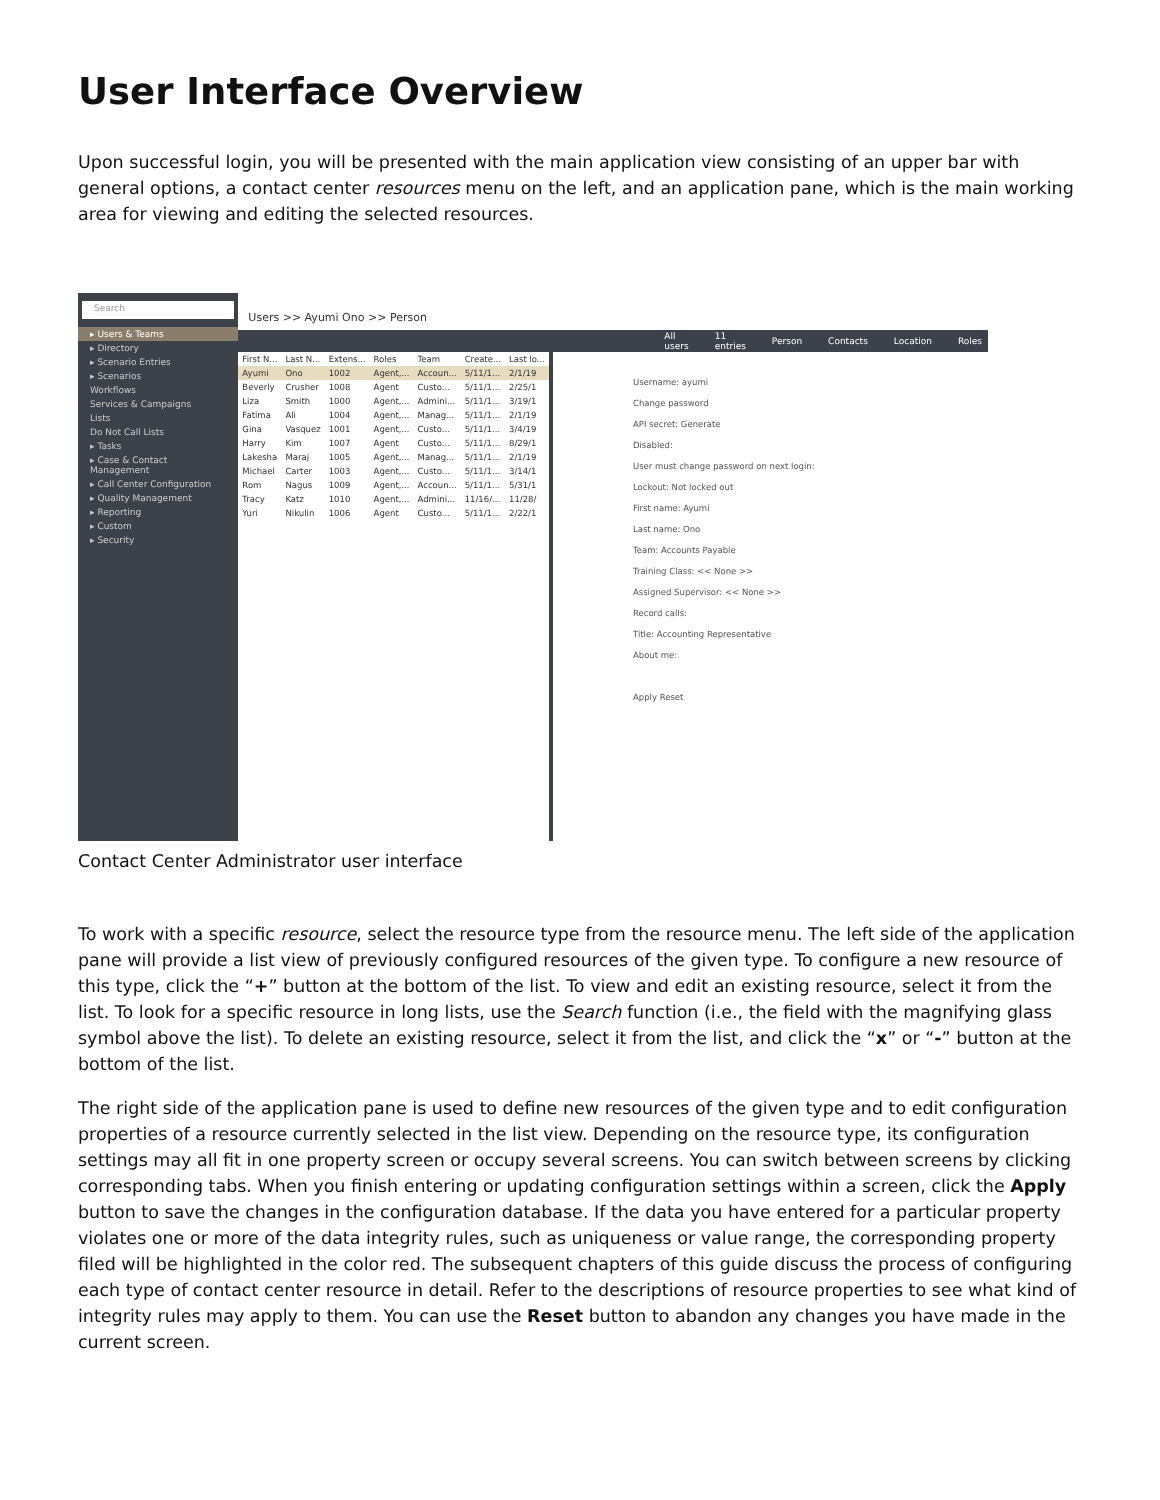User Interface Overview
Upon successful login, you will be presented with the main application view consisting of an upper bar with general options, a contact center resources menu on the left, and an application pane, which is the main working area for viewing and editing the selected resources.
Search
▸ Users & Teams
▸ Directory
▸ Scenario Entries
▸ Scenarios
Workflows
Services & Campaigns
Lists
Do Not Call Lists
▸ Tasks
▸ Case & Contact Management
▸ Call Center Configuration
▸ Quality Management
▸ Reporting
▸ Custom
▸ Security
Users >> Ayumi Ono >> Person
All users 11 entries Person Contacts Location Roles
| First N... | Last N... | Extens... | Roles | Team | Create... | Last lo... |
| --- | --- | --- | --- | --- | --- | --- |
| Ayumi | Ono | 1002 | Agent,... | Accoun... | 5/11/1... | 2/1/19 |
| Beverly | Crusher | 1008 | Agent | Custo... | 5/11/1... | 2/25/1 |
| Liza | Smith | 1000 | Agent,... | Admini... | 5/11/1... | 3/19/1 |
| Fatima | Ali | 1004 | Agent,... | Manag... | 5/11/1... | 2/1/19 |
| Gina | Vasquez | 1001 | Agent,... | Custo... | 5/11/1... | 3/4/19 |
| Harry | Kim | 1007 | Agent | Custo... | 5/11/1... | 8/29/1 |
| Lakesha | Maraj | 1005 | Agent,... | Manag... | 5/11/1... | 2/1/19 |
| Michael | Carter | 1003 | Agent,... | Custo... | 5/11/1... | 3/14/1 |
| Rom | Nagus | 1009 | Agent,... | Accoun... | 5/11/1... | 5/31/1 |
| Tracy | Katz | 1010 | Agent,... | Admini... | 11/16/... | 11/28/ |
| Yuri | Nikulin | 1006 | Agent | Custo... | 5/11/1... | 2/22/1 |
Username: ayumi
Change password
API secret: Generate
Disabled:
User must change password on next login:
Lockout: Not locked out
First name: Ayumi
Last name: Ono
Team: Accounts Payable
Training Class: << None >>
Assigned Supervisor: << None >>
Record calls:
Title: Accounting Representative
About me:
Apply Reset
Contact Center Administrator user interface
To work with a specific resource, select the resource type from the resource menu. The left side of the application pane will provide a list view of previously configured resources of the given type. To configure a new resource of this type, click the “+” button at the bottom of the list. To view and edit an existing resource, select it from the list. To look for a specific resource in long lists, use the Search function (i.e., the field with the magnifying glass symbol above the list). To delete an existing resource, select it from the list, and click the “x” or “-” button at the bottom of the list.
The right side of the application pane is used to define new resources of the given type and to edit configuration properties of a resource currently selected in the list view. Depending on the resource type, its configuration settings may all fit in one property screen or occupy several screens. You can switch between screens by clicking corresponding tabs. When you finish entering or updating configuration settings within a screen, click the Apply button to save the changes in the configuration database. If the data you have entered for a particular property violates one or more of the data integrity rules, such as uniqueness or value range, the corresponding property filed will be highlighted in the color red. The subsequent chapters of this guide discuss the process of configuring each type of contact center resource in detail. Refer to the descriptions of resource properties to see what kind of integrity rules may apply to them. You can use the Reset button to abandon any changes you have made in the current screen.